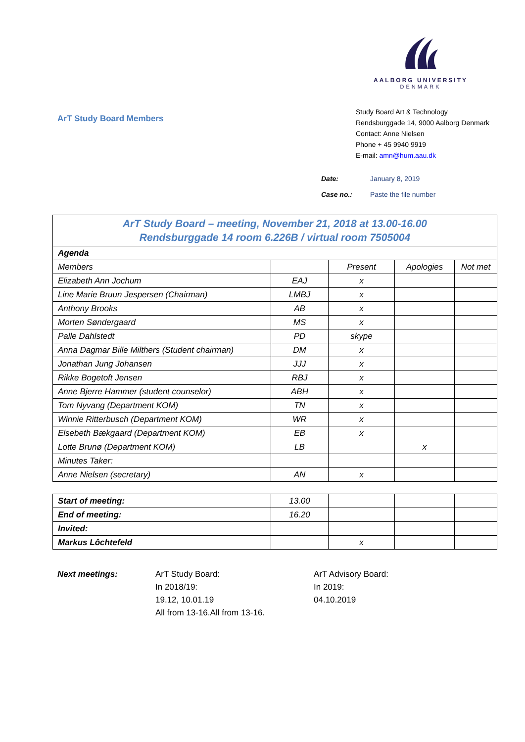AALBORG UNIVERSITY
DENMARK
ArT Study Board Members
Study Board Art & Technology
Rendsburggade 14, 9000 Aalborg Denmark
Contact: Anne Nielsen
Phone + 45 9940 9919
E-mail: amn@hum.aau.dk
| Date: | January 8, 2019 |
| Case no.: | Paste the file number |
| ArT Study Board – meeting, November 21, 2018 at 13.00-16.00 Rendsburggade 14 room 6.226B / virtual room 7505004 | | | | |
| Agenda | | | | |
| Members | | Present | Apologies | Not met |
| Elizabeth Ann Jochum | EAJ | x | | |
| Line Marie Bruun Jespersen (Chairman) | LMBJ | x | | |
| Anthony Brooks | AB | x | | |
| Morten Søndergaard | MS | x | | |
| Palle Dahlstedt | PD | skype | | |
| Anna Dagmar Bille Milthers (Student chairman) | DM | x | | |
| Jonathan Jung Johansen | JJJ | x | | |
| Rikke Bogetoft Jensen | RBJ | x | | |
| Anne Bjerre Hammer (student counselor) | ABH | x | | |
| Tom Nyvang (Department KOM) | TN | x | | |
| Winnie Ritterbusch (Department KOM) | WR | x | | |
| Elsebeth Bækgaard (Department KOM) | EB | x | | |
| Lotte Brunø (Department KOM) | LB | | x | |
| Minutes Taker: | | | | |
| Anne Nielsen (secretary) | AN | x | | |
| Start of meeting: | 13.00 | | | |
| End of meeting: | 16.20 | | | |
| Invited: | | | | |
| Markus Lôchtefeld | | x | | |
Next meetings: ArT Study Board:
In 2018/19:
19.12, 10.01.19
All from 13-16.All from 13-16.
ArT Advisory Board:
In 2019:
04.10.2019